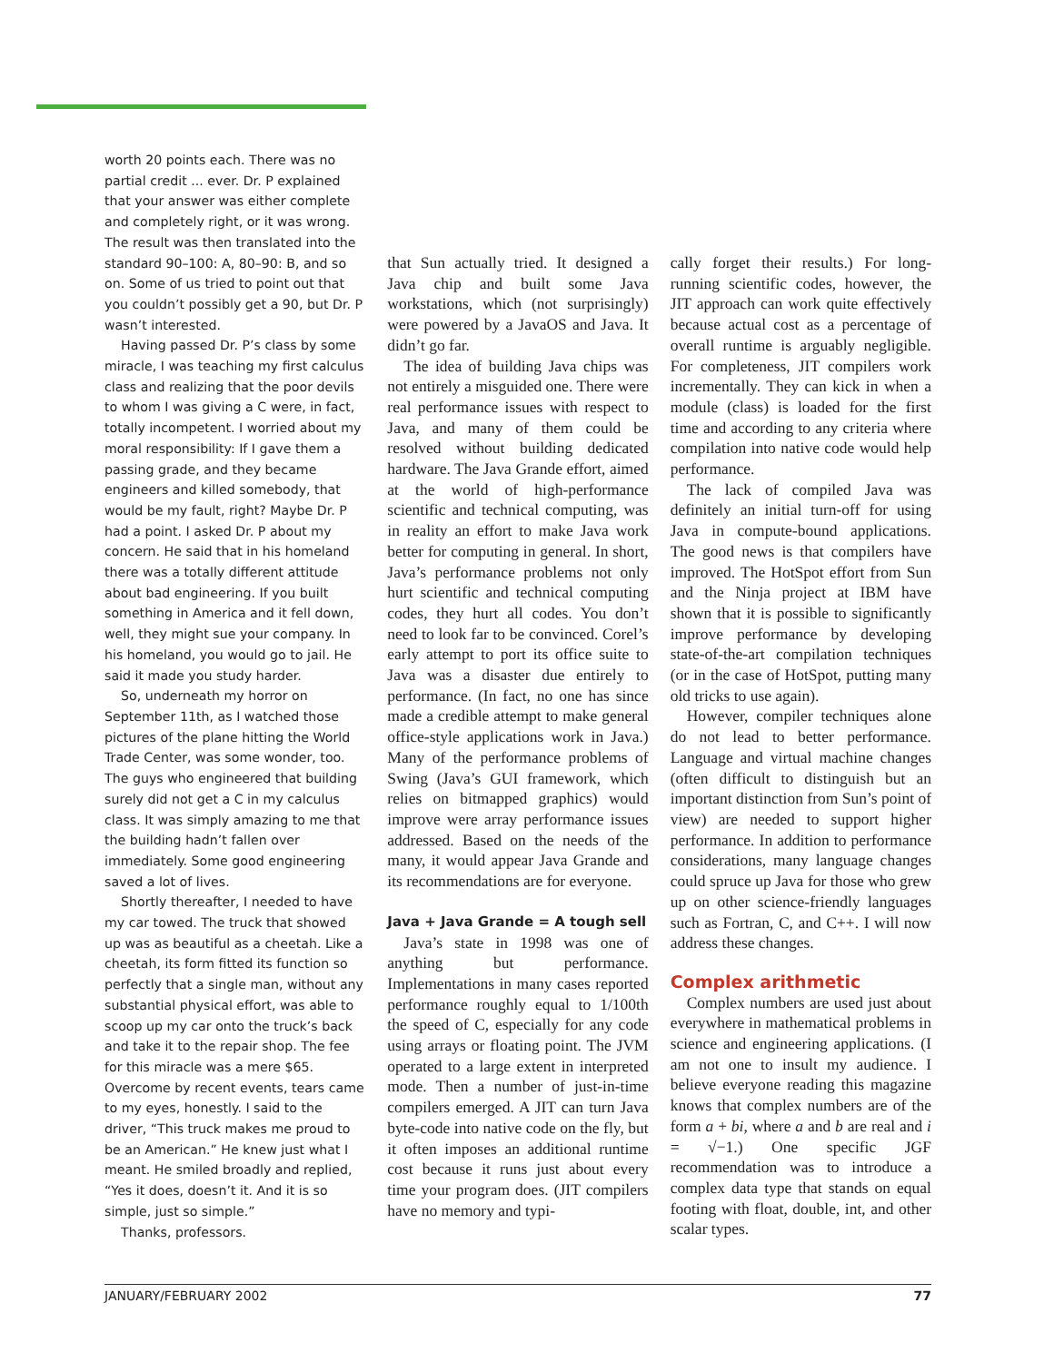worth 20 points each. There was no partial credit ... ever. Dr. P explained that your answer was either complete and completely right, or it was wrong. The result was then translated into the standard 90–100: A, 80–90: B, and so on. Some of us tried to point out that you couldn’t possibly get a 90, but Dr. P wasn’t interested.
Having passed Dr. P’s class by some miracle, I was teaching my first calculus class and realizing that the poor devils to whom I was giving a C were, in fact, totally incompetent. I worried about my moral responsibility: If I gave them a passing grade, and they became engineers and killed somebody, that would be my fault, right? Maybe Dr. P had a point. I asked Dr. P about my concern. He said that in his homeland there was a totally different attitude about bad engineering. If you built something in America and it fell down, well, they might sue your company. In his homeland, you would go to jail. He said it made you study harder.
So, underneath my horror on September 11th, as I watched those pictures of the plane hitting the World Trade Center, was some wonder, too. The guys who engineered that building surely did not get a C in my calculus class. It was simply amazing to me that the building hadn’t fallen over immediately. Some good engineering saved a lot of lives.
Shortly thereafter, I needed to have my car towed. The truck that showed up was as beautiful as a cheetah. Like a cheetah, its form fitted its function so perfectly that a single man, without any substantial physical effort, was able to scoop up my car onto the truck’s back and take it to the repair shop. The fee for this miracle was a mere $65. Overcome by recent events, tears came to my eyes, honestly. I said to the driver, “This truck makes me proud to be an American.” He knew just what I meant. He smiled broadly and replied, “Yes it does, doesn’t it. And it is so simple, just so simple.”
Thanks, professors.
that Sun actually tried. It designed a Java chip and built some Java workstations, which (not surprisingly) were powered by a JavaOS and Java. It didn’t go far.
The idea of building Java chips was not entirely a misguided one. There were real performance issues with respect to Java, and many of them could be resolved without building dedicated hardware. The Java Grande effort, aimed at the world of high-performance scientific and technical computing, was in reality an effort to make Java work better for computing in general. In short, Java’s performance problems not only hurt scientific and technical computing codes, they hurt all codes. You don’t need to look far to be convinced. Corel’s early attempt to port its office suite to Java was a disaster due entirely to performance. (In fact, no one has since made a credible attempt to make general office-style applications work in Java.) Many of the performance problems of Swing (Java’s GUI framework, which relies on bitmapped graphics) would improve were array performance issues addressed. Based on the needs of the many, it would appear Java Grande and its recommendations are for everyone.
Java + Java Grande = A tough sell
Java’s state in 1998 was one of anything but performance. Implementations in many cases reported performance roughly equal to 1/100th the speed of C, especially for any code using arrays or floating point. The JVM operated to a large extent in interpreted mode. Then a number of just-in-time compilers emerged. A JIT can turn Java byte-code into native code on the fly, but it often imposes an additional runtime cost because it runs just about every time your program does. (JIT compilers have no memory and typi-
cally forget their results.) For long-running scientific codes, however, the JIT approach can work quite effectively because actual cost as a percentage of overall runtime is arguably negligible. For completeness, JIT compilers work incrementally. They can kick in when a module (class) is loaded for the first time and according to any criteria where compilation into native code would help performance.
The lack of compiled Java was definitely an initial turn-off for using Java in compute-bound applications. The good news is that compilers have improved. The HotSpot effort from Sun and the Ninja project at IBM have shown that it is possible to significantly improve performance by developing state-of-the-art compilation techniques (or in the case of HotSpot, putting many old tricks to use again).
However, compiler techniques alone do not lead to better performance. Language and virtual machine changes (often difficult to distinguish but an important distinction from Sun’s point of view) are needed to support higher performance. In addition to performance considerations, many language changes could spruce up Java for those who grew up on other science-friendly languages such as Fortran, C, and C++. I will now address these changes.
Complex arithmetic
Complex numbers are used just about everywhere in mathematical problems in science and engineering applications. (I am not one to insult my audience. I believe everyone reading this magazine knows that complex numbers are of the form a + bi, where a and b are real and i = √−1.) One specific JGF recommendation was to introduce a complex data type that stands on equal footing with float, double, int, and other scalar types.
JANUARY/FEBRUARY 2002 77